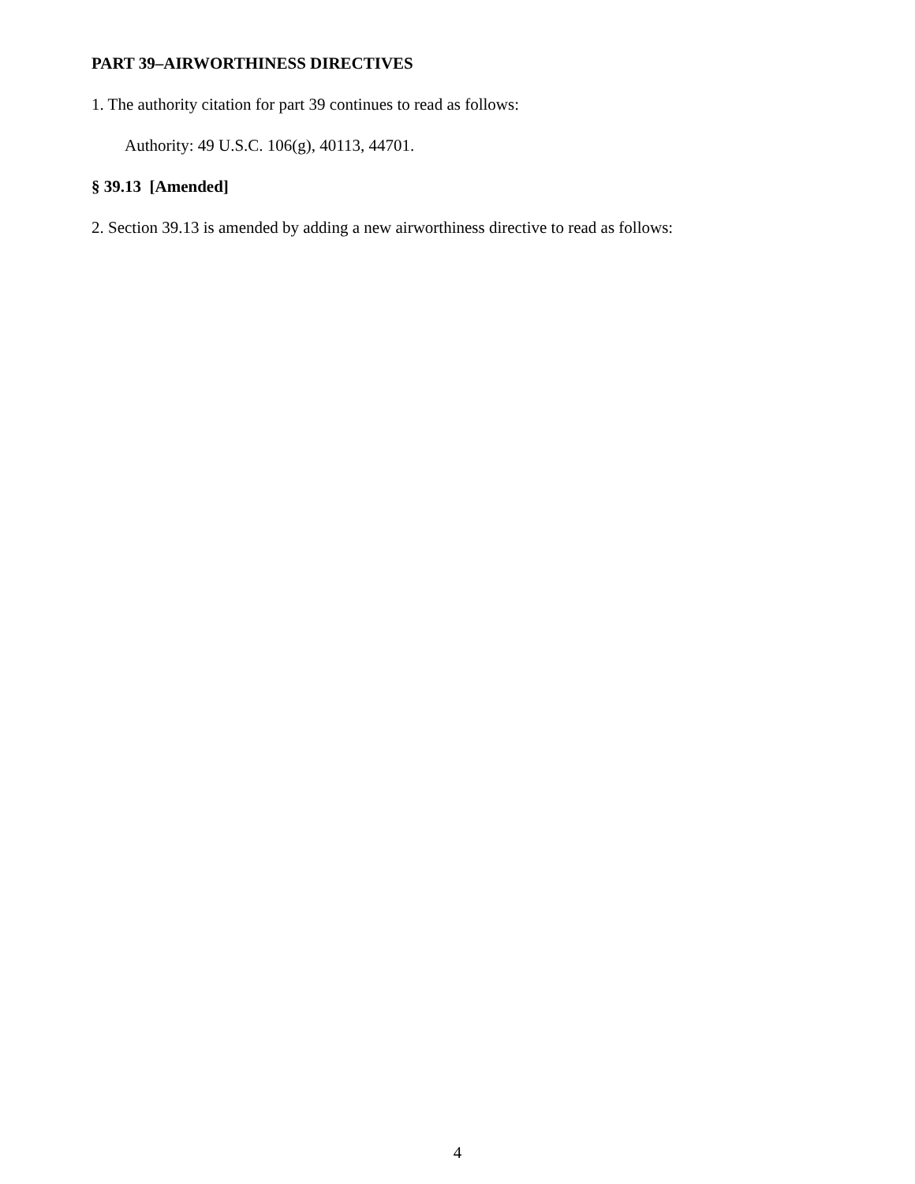PART 39–AIRWORTHINESS DIRECTIVES
1. The authority citation for part 39 continues to read as follows:
Authority: 49 U.S.C. 106(g), 40113, 44701.
§ 39.13 [Amended]
2. Section 39.13 is amended by adding a new airworthiness directive to read as follows:
4